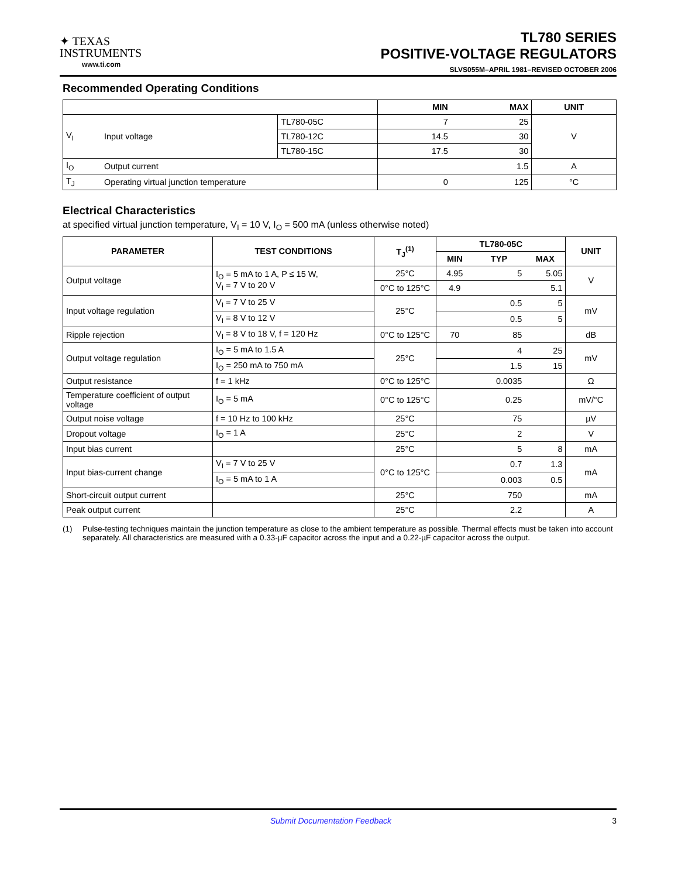✦ TEXAS
INSTRUMENTS
www.ti.com
TL780 SERIES
POSITIVE-VOLTAGE REGULATORS
SLVS055M–APRIL 1981–REVISED OCTOBER 2006
Recommended Operating Conditions
| | | | MIN | MAX | UNIT |
| --- | --- | --- | --- | --- | --- |
| V<sub>I</sub> | Input voltage | TL780-05C | 7 | 25 | V |
| | | TL780-12C | 14.5 | 30 | |
| | | TL780-15C | 17.5 | 30 | |
| I<sub>O</sub> | Output current | | | 1.5 | A |
| T<sub>J</sub> | Operating virtual junction temperature | | 0 | 125 | °C |
Electrical Characteristics
at specified virtual junction temperature, V<sub>I</sub> = 10 V, I<sub>O</sub> = 500 mA (unless otherwise noted)
| PARAMETER | TEST CONDITIONS | T<sub>J</sub><sup>(1)</sup> | TL780-05C | | | UNIT |
| --- | --- | --- | --- | --- | --- | --- |
| | | | MIN | TYP | MAX | |
| Output voltage | I<sub>O</sub> = 5 mA to 1 A, P ≤ 15 W, V<sub>I</sub> = 7 V to 20 V | 25°C | 4.95 | 5 | 5.05 | V |
| | | 0°C to 125°C | 4.9 | | 5.1 | |
| Input voltage regulation | V<sub>I</sub> = 7 V to 25 V | 25°C | | 0.5 | 5 | mV |
| | V<sub>I</sub> = 8 V to 12 V | | | 0.5 | 5 | |
| Ripple rejection | V<sub>I</sub> = 8 V to 18 V, f = 120 Hz | 0°C to 125°C | 70 | 85 | | dB |
| Output voltage regulation | I<sub>O</sub> = 5 mA to 1.5 A | 25°C | | 4 | 25 | mV |
| | I<sub>O</sub> = 250 mA to 750 mA | | | 1.5 | 15 | |
| Output resistance | f = 1 kHz | 0°C to 125°C | | 0.0035 | | Ω |
| Temperature coefficient of output voltage | I<sub>O</sub> = 5 mA | 0°C to 125°C | | 0.25 | | mV/°C |
| Output noise voltage | f = 10 Hz to 100 kHz | 25°C | | 75 | | µV |
| Dropout voltage | I<sub>O</sub> = 1 A | 25°C | | 2 | | V |
| Input bias current | | 25°C | | 5 | 8 | mA |
| Input bias-current change | V<sub>I</sub> = 7 V to 25 V | 0°C to 125°C | | 0.7 | 1.3 | mA |
| | I<sub>O</sub> = 5 mA to 1 A | | | 0.003 | 0.5 | |
| Short-circuit output current | | 25°C | | 750 | | mA |
| Peak output current | | 25°C | | 2.2 | | A |
(1) Pulse-testing techniques maintain the junction temperature as close to the ambient temperature as possible. Thermal effects must be taken into account separately. All characteristics are measured with a 0.33-µF capacitor across the input and a 0.22-µF capacitor across the output.
Submit Documentation Feedback 3